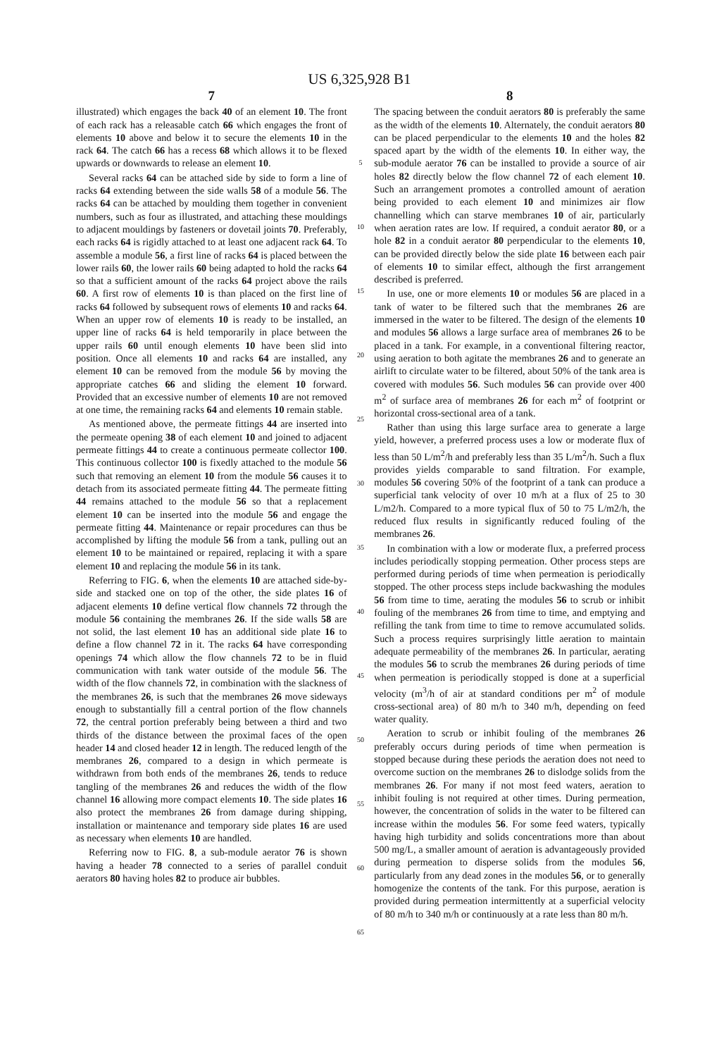US 6,325,928 B1
7
illustrated) which engages the back 40 of an element 10. The front of each rack has a releasable catch 66 which engages the front of elements 10 above and below it to secure the elements 10 in the rack 64. The catch 66 has a recess 68 which allows it to be flexed upwards or downwards to release an element 10.
Several racks 64 can be attached side by side to form a line of racks 64 extending between the side walls 58 of a module 56. The racks 64 can be attached by moulding them together in convenient numbers, such as four as illustrated, and attaching these mouldings to adjacent mouldings by fasteners or dovetail joints 70. Preferably, each racks 64 is rigidly attached to at least one adjacent rack 64. To assemble a module 56, a first line of racks 64 is placed between the lower rails 60, the lower rails 60 being adapted to hold the racks 64 so that a sufficient amount of the racks 64 project above the rails 60. A first row of elements 10 is than placed on the first line of racks 64 followed by subsequent rows of elements 10 and racks 64. When an upper row of elements 10 is ready to be installed, an upper line of racks 64 is held temporarily in place between the upper rails 60 until enough elements 10 have been slid into position. Once all elements 10 and racks 64 are installed, any element 10 can be removed from the module 56 by moving the appropriate catches 66 and sliding the element 10 forward. Provided that an excessive number of elements 10 are not removed at one time, the remaining racks 64 and elements 10 remain stable.
As mentioned above, the permeate fittings 44 are inserted into the permeate opening 38 of each element 10 and joined to adjacent permeate fittings 44 to create a continuous permeate collector 100. This continuous collector 100 is fixedly attached to the module 56 such that removing an element 10 from the module 56 causes it to detach from its associated permeate fitting 44. The permeate fitting 44 remains attached to the module 56 so that a replacement element 10 can be inserted into the module 56 and engage the permeate fitting 44. Maintenance or repair procedures can thus be accomplished by lifting the module 56 from a tank, pulling out an element 10 to be maintained or repaired, replacing it with a spare element 10 and replacing the module 56 in its tank.
Referring to FIG. 6, when the elements 10 are attached side-by-side and stacked one on top of the other, the side plates 16 of adjacent elements 10 define vertical flow channels 72 through the module 56 containing the membranes 26. If the side walls 58 are not solid, the last element 10 has an additional side plate 16 to define a flow channel 72 in it. The racks 64 have corresponding openings 74 which allow the flow channels 72 to be in fluid communication with tank water outside of the module 56. The width of the flow channels 72, in combination with the slackness of the membranes 26, is such that the membranes 26 move sideways enough to substantially fill a central portion of the flow channels 72, the central portion preferably being between a third and two thirds of the distance between the proximal faces of the open header 14 and closed header 12 in length. The reduced length of the membranes 26, compared to a design in which permeate is withdrawn from both ends of the membranes 26, tends to reduce tangling of the membranes 26 and reduces the width of the flow channel 16 allowing more compact elements 10. The side plates 16 also protect the membranes 26 from damage during shipping, installation or maintenance and temporary side plates 16 are used as necessary when elements 10 are handled.
Referring now to FIG. 8, a sub-module aerator 76 is shown having a header 78 connected to a series of parallel conduit aerators 80 having holes 82 to produce air bubbles.
5
10
15
20
25
30
35
40
45
50
55
60
65
8
The spacing between the conduit aerators 80 is preferably the same as the width of the elements 10. Alternately, the conduit aerators 80 can be placed perpendicular to the elements 10 and the holes 82 spaced apart by the width of the elements 10. In either way, the sub-module aerator 76 can be installed to provide a source of air holes 82 directly below the flow channel 72 of each element 10. Such an arrangement promotes a controlled amount of aeration being provided to each element 10 and minimizes air flow channelling which can starve membranes 10 of air, particularly when aeration rates are low. If required, a conduit aerator 80, or a hole 82 in a conduit aerator 80 perpendicular to the elements 10, can be provided directly below the side plate 16 between each pair of elements 10 to similar effect, although the first arrangement described is preferred.
In use, one or more elements 10 or modules 56 are placed in a tank of water to be filtered such that the membranes 26 are immersed in the water to be filtered. The design of the elements 10 and modules 56 allows a large surface area of membranes 26 to be placed in a tank. For example, in a conventional filtering reactor, using aeration to both agitate the membranes 26 and to generate an airlift to circulate water to be filtered, about 50% of the tank area is covered with modules 56. Such modules 56 can provide over 400 m<sup>2</sup> of surface area of membranes 26 for each m<sup>2</sup> of footprint or horizontal cross-sectional area of a tank.
Rather than using this large surface area to generate a large yield, however, a preferred process uses a low or moderate flux of less than 50 L/m<sup>2</sup>/h and preferably less than 35 L/m<sup>2</sup>/h. Such a flux provides yields comparable to sand filtration. For example, modules 56 covering 50% of the footprint of a tank can produce a superficial tank velocity of over 10 m/h at a flux of 25 to 30 L/m2/h. Compared to a more typical flux of 50 to 75 L/m2/h, the reduced flux results in significantly reduced fouling of the membranes 26.
In combination with a low or moderate flux, a preferred process includes periodically stopping permeation. Other process steps are performed during periods of time when permeation is periodically stopped. The other process steps include backwashing the modules 56 from time to time, aerating the modules 56 to scrub or inhibit fouling of the membranes 26 from time to time, and emptying and refilling the tank from time to time to remove accumulated solids. Such a process requires surprisingly little aeration to maintain adequate permeability of the membranes 26. In particular, aerating the modules 56 to scrub the membranes 26 during periods of time when permeation is periodically stopped is done at a superficial velocity (m<sup>3</sup>/h of air at standard conditions per m<sup>2</sup> of module cross-sectional area) of 80 m/h to 340 m/h, depending on feed water quality.
Aeration to scrub or inhibit fouling of the membranes 26 preferably occurs during periods of time when permeation is stopped because during these periods the aeration does not need to overcome suction on the membranes 26 to dislodge solids from the membranes 26. For many if not most feed waters, aeration to inhibit fouling is not required at other times. During permeation, however, the concentration of solids in the water to be filtered can increase within the modules 56. For some feed waters, typically having high turbidity and solids concentrations more than about 500 mg/L, a smaller amount of aeration is advantageously provided during permeation to disperse solids from the modules 56, particularly from any dead zones in the modules 56, or to generally homogenize the contents of the tank. For this purpose, aeration is provided during permeation intermittently at a superficial velocity of 80 m/h to 340 m/h or continuously at a rate less than 80 m/h.